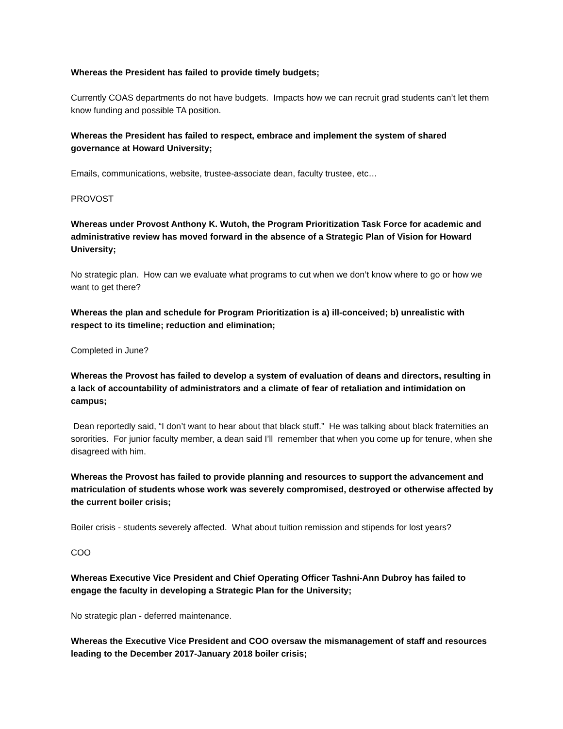Whereas the President has failed to provide timely budgets;
Currently COAS departments do not have budgets. Impacts how we can recruit grad students can’t let them know funding and possible TA position.
Whereas the President has failed to respect, embrace and implement the system of shared governance at Howard University;
Emails, communications, website, trustee-associate dean, faculty trustee, etc…
PROVOST
Whereas under Provost Anthony K. Wutoh, the Program Prioritization Task Force for academic and administrative review has moved forward in the absence of a Strategic Plan of Vision for Howard University;
No strategic plan. How can we evaluate what programs to cut when we don’t know where to go or how we want to get there?
Whereas the plan and schedule for Program Prioritization is a) ill-conceived; b) unrealistic with respect to its timeline; reduction and elimination;
Completed in June?
Whereas the Provost has failed to develop a system of evaluation of deans and directors, resulting in a lack of accountability of administrators and a climate of fear of retaliation and intimidation on campus;
Dean reportedly said, “I don’t want to hear about that black stuff.” He was talking about black fraternities an sororities. For junior faculty member, a dean said I’ll remember that when you come up for tenure, when she disagreed with him.
Whereas the Provost has failed to provide planning and resources to support the advancement and matriculation of students whose work was severely compromised, destroyed or otherwise affected by the current boiler crisis;
Boiler crisis - students severely affected. What about tuition remission and stipends for lost years?
COO
Whereas Executive Vice President and Chief Operating Officer Tashni-Ann Dubroy has failed to engage the faculty in developing a Strategic Plan for the University;
No strategic plan - deferred maintenance.
Whereas the Executive Vice President and COO oversaw the mismanagement of staff and resources leading to the December 2017-January 2018 boiler crisis;